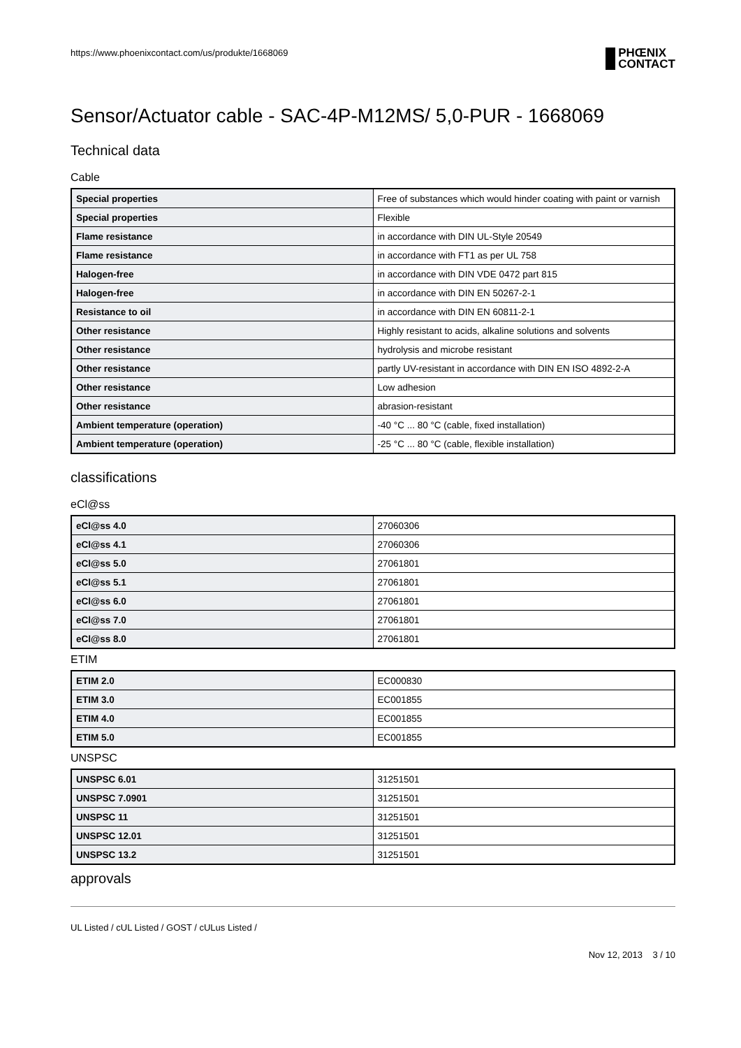https://www.phoenixcontact.com/us/produkte/1668069
PHŒNIX
CONTACT
Sensor/Actuator cable - SAC-4P-M12MS/ 5,0-PUR - 1668069
Technical data
Cable
| Special properties | Free of substances which would hinder coating with paint or varnish |
| Special properties | Flexible |
| Flame resistance | in accordance with DIN UL-Style 20549 |
| Flame resistance | in accordance with FT1 as per UL 758 |
| Halogen-free | in accordance with DIN VDE 0472 part 815 |
| Halogen-free | in accordance with DIN EN 50267-2-1 |
| Resistance to oil | in accordance with DIN EN 60811-2-1 |
| Other resistance | Highly resistant to acids, alkaline solutions and solvents |
| Other resistance | hydrolysis and microbe resistant |
| Other resistance | partly UV-resistant in accordance with DIN EN ISO 4892-2-A |
| Other resistance | Low adhesion |
| Other resistance | abrasion-resistant |
| Ambient temperature (operation) | -40 °C ... 80 °C (cable, fixed installation) |
| Ambient temperature (operation) | -25 °C ... 80 °C (cable, flexible installation) |
classifications
eCl@ss
| eCl@ss 4.0 | 27060306 |
| eCl@ss 4.1 | 27060306 |
| eCl@ss 5.0 | 27061801 |
| eCl@ss 5.1 | 27061801 |
| eCl@ss 6.0 | 27061801 |
| eCl@ss 7.0 | 27061801 |
| eCl@ss 8.0 | 27061801 |
ETIM
| ETIM 2.0 | EC000830 |
| ETIM 3.0 | EC001855 |
| ETIM 4.0 | EC001855 |
| ETIM 5.0 | EC001855 |
UNSPSC
| UNSPSC 6.01 | 31251501 |
| UNSPSC 7.0901 | 31251501 |
| UNSPSC 11 | 31251501 |
| UNSPSC 12.01 | 31251501 |
| UNSPSC 13.2 | 31251501 |
approvals
UL Listed / cUL Listed / GOST / cULus Listed /
Nov 12, 2013 3 / 10